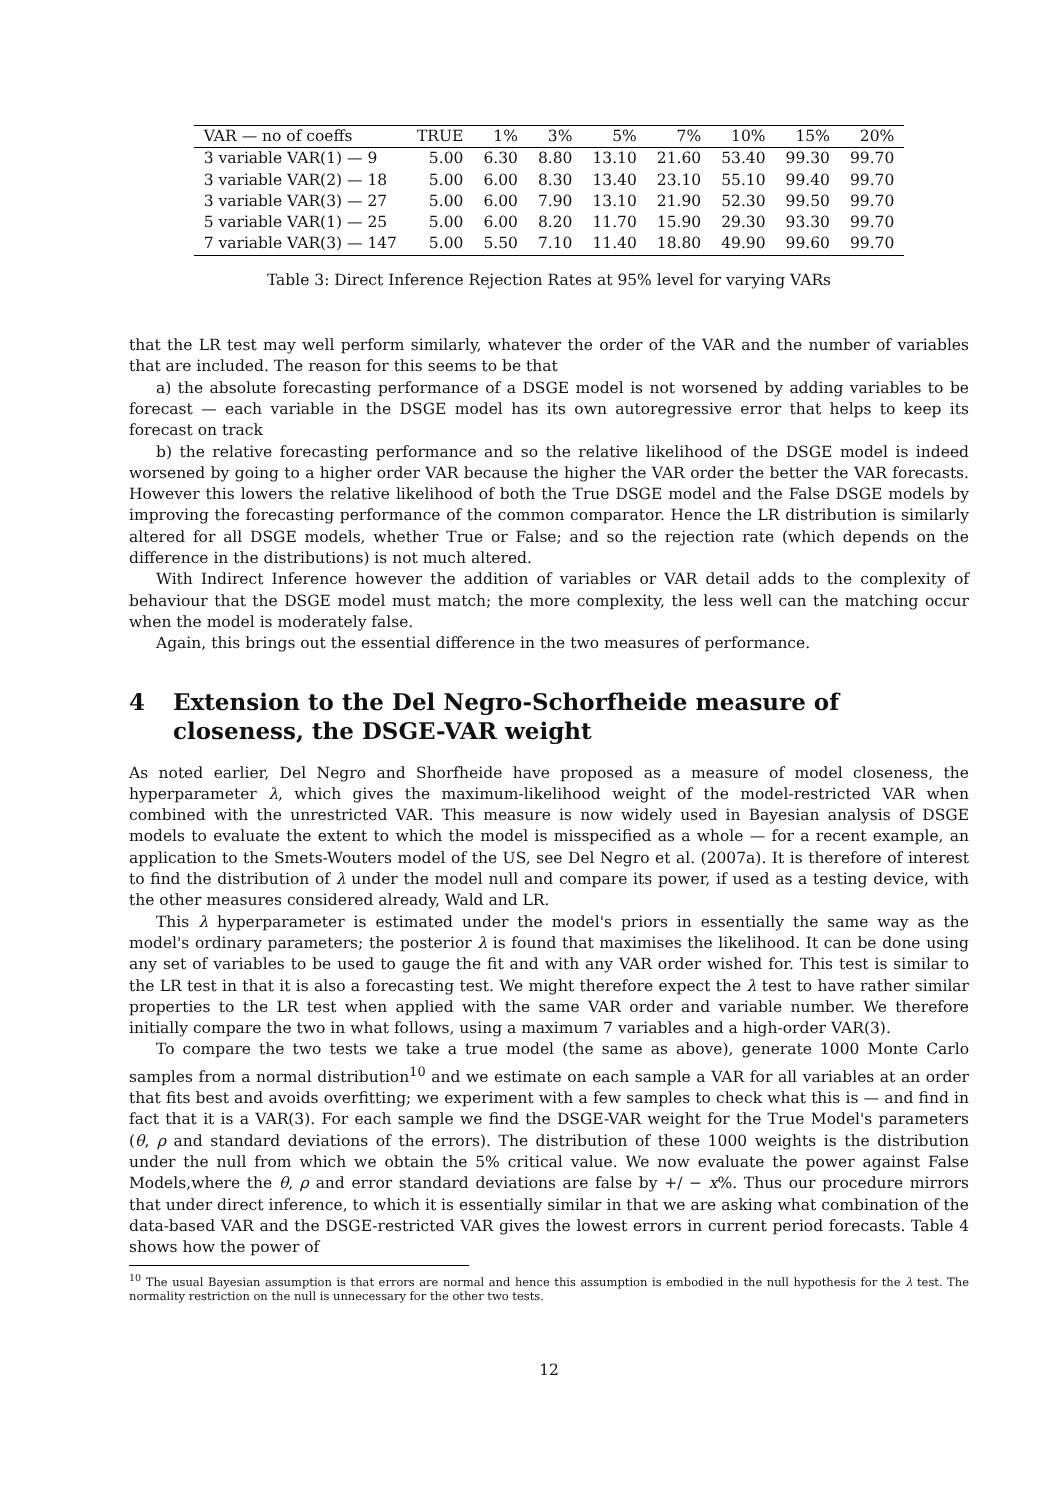| VAR — no of coeffs | TRUE | 1% | 3% | 5% | 7% | 10% | 15% | 20% |
| --- | --- | --- | --- | --- | --- | --- | --- | --- |
| 3 variable VAR(1) — 9 | 5.00 | 6.30 | 8.80 | 13.10 | 21.60 | 53.40 | 99.30 | 99.70 |
| 3 variable VAR(2) — 18 | 5.00 | 6.00 | 8.30 | 13.40 | 23.10 | 55.10 | 99.40 | 99.70 |
| 3 variable VAR(3) — 27 | 5.00 | 6.00 | 7.90 | 13.10 | 21.90 | 52.30 | 99.50 | 99.70 |
| 5 variable VAR(1) — 25 | 5.00 | 6.00 | 8.20 | 11.70 | 15.90 | 29.30 | 93.30 | 99.70 |
| 7 variable VAR(3) — 147 | 5.00 | 5.50 | 7.10 | 11.40 | 18.80 | 49.90 | 99.60 | 99.70 |
Table 3: Direct Inference Rejection Rates at 95% level for varying VARs
that the LR test may well perform similarly, whatever the order of the VAR and the number of variables that are included. The reason for this seems to be that
a) the absolute forecasting performance of a DSGE model is not worsened by adding variables to be forecast — each variable in the DSGE model has its own autoregressive error that helps to keep its forecast on track
b) the relative forecasting performance and so the relative likelihood of the DSGE model is indeed worsened by going to a higher order VAR because the higher the VAR order the better the VAR forecasts. However this lowers the relative likelihood of both the True DSGE model and the False DSGE models by improving the forecasting performance of the common comparator. Hence the LR distribution is similarly altered for all DSGE models, whether True or False; and so the rejection rate (which depends on the difference in the distributions) is not much altered.
With Indirect Inference however the addition of variables or VAR detail adds to the complexity of behaviour that the DSGE model must match; the more complexity, the less well can the matching occur when the model is moderately false.
Again, this brings out the essential difference in the two measures of performance.
4 Extension to the Del Negro-Schorfheide measure of closeness, the DSGE-VAR weight
As noted earlier, Del Negro and Shorfheide have proposed as a measure of model closeness, the hyperparameter λ, which gives the maximum-likelihood weight of the model-restricted VAR when combined with the unrestricted VAR. This measure is now widely used in Bayesian analysis of DSGE models to evaluate the extent to which the model is misspecified as a whole — for a recent example, an application to the Smets-Wouters model of the US, see Del Negro et al. (2007a). It is therefore of interest to find the distribution of λ under the model null and compare its power, if used as a testing device, with the other measures considered already, Wald and LR.
This λ hyperparameter is estimated under the model's priors in essentially the same way as the model's ordinary parameters; the posterior λ is found that maximises the likelihood. It can be done using any set of variables to be used to gauge the fit and with any VAR order wished for. This test is similar to the LR test in that it is also a forecasting test. We might therefore expect the λ test to have rather similar properties to the LR test when applied with the same VAR order and variable number. We therefore initially compare the two in what follows, using a maximum 7 variables and a high-order VAR(3).
To compare the two tests we take a true model (the same as above), generate 1000 Monte Carlo samples from a normal distribution<sup>10</sup> and we estimate on each sample a VAR for all variables at an order that fits best and avoids overfitting; we experiment with a few samples to check what this is — and find in fact that it is a VAR(3). For each sample we find the DSGE-VAR weight for the True Model's parameters (θ, ρ and standard deviations of the errors). The distribution of these 1000 weights is the distribution under the null from which we obtain the 5% critical value. We now evaluate the power against False Models,where the θ, ρ and error standard deviations are false by +/ − x%. Thus our procedure mirrors that under direct inference, to which it is essentially similar in that we are asking what combination of the data-based VAR and the DSGE-restricted VAR gives the lowest errors in current period forecasts. Table 4 shows how the power of
<sup>10</sup> The usual Bayesian assumption is that errors are normal and hence this assumption is embodied in the null hypothesis for the λ test. The normality restriction on the null is unnecessary for the other two tests.
12